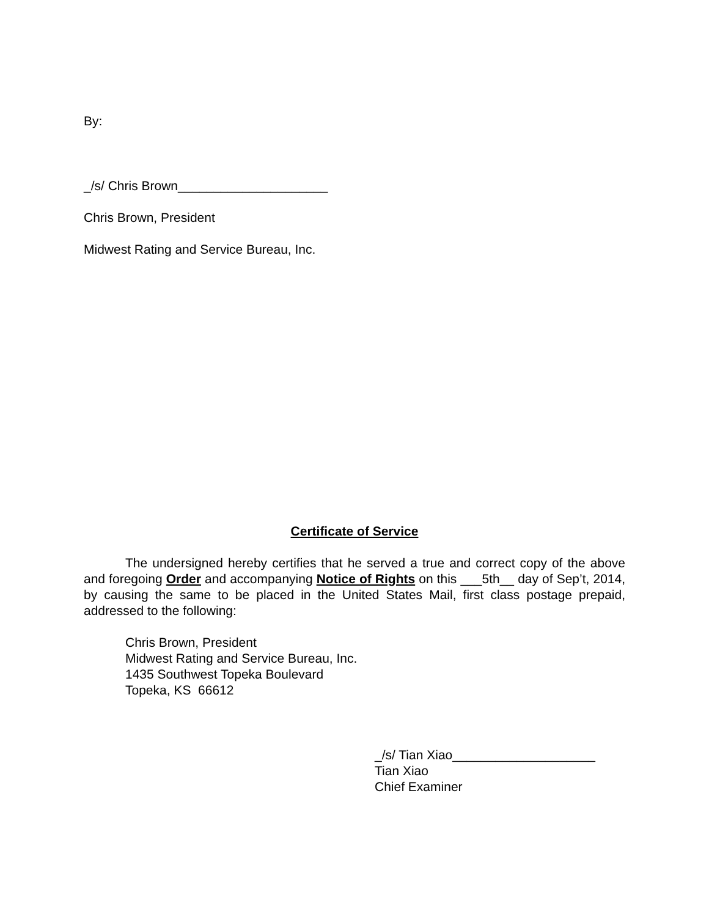By:
_/s/ Chris Brown_____________________
Chris Brown, President
Midwest Rating and Service Bureau, Inc.
Certificate of Service
The undersigned hereby certifies that he served a true and correct copy of the above and foregoing Order and accompanying Notice of Rights on this ___5th__ day of Sep’t, 2014, by causing the same to be placed in the United States Mail, first class postage prepaid, addressed to the following:
Chris Brown, President
Midwest Rating and Service Bureau, Inc.
1435 Southwest Topeka Boulevard
Topeka, KS 66612
_/s/ Tian Xiao____________________
Tian Xiao
Chief Examiner